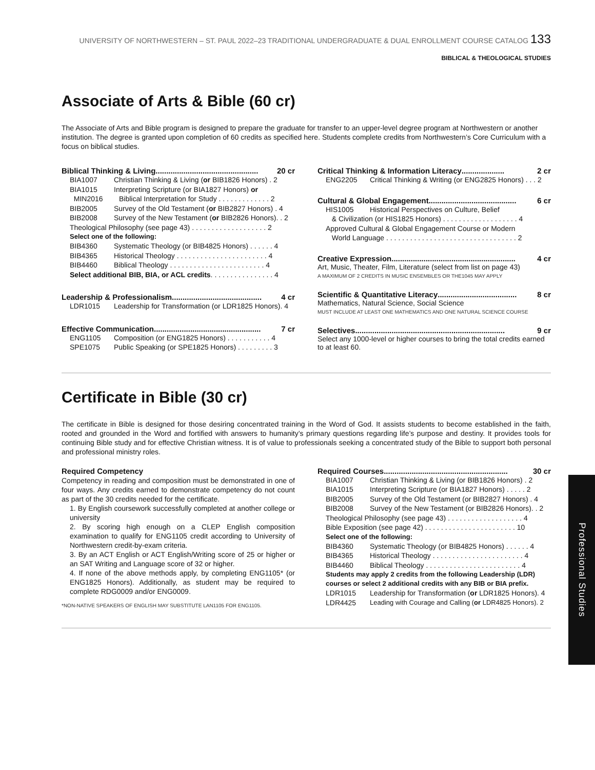UNIVERSITY OF NORTHWESTERN – ST. PAUL 2022–23 TRADITIONAL UNDERGRADUATE & DUAL ENROLLMENT COURSE CATALOG 133
BIBLICAL & THEOLOGICAL STUDIES
Associate of Arts & Bible (60 cr)
The Associate of Arts and Bible program is designed to prepare the graduate for transfer to an upper-level degree program at Northwestern or another institution. The degree is granted upon completion of 60 credits as specified here. Students complete credits from Northwestern’s Core Curriculum with a focus on biblical studies.
Biblical Thinking & Living ................................................ 20 cr
BIA1007 Christian Thinking & Living (or BIB1826 Honors) . 2
BIA1015 Interpreting Scripture (or BIA1827 Honors) or
MIN2016 Biblical Interpretation for Study . . . . . . . . . . . . . 2
BIB2005 Survey of the Old Testament (or BIB2827 Honors) . 4
BIB2008 Survey of the New Testament (or BIB2826 Honors). . 2
Theological Philosophy (see page 43) . . . . . . . . . . . . . . . . . . . 2
Select one of the following:
BIB4360 Systematic Theology (or BIB4825 Honors) . . . . . . 4
BIB4365 Historical Theology . . . . . . . . . . . . . . . . . . . . . . . 4
BIB4460 Biblical Theology . . . . . . . . . . . . . . . . . . . . . . . . 4
Select additional BIB, BIA, or ACL credits. . . . . . . . . . . . . . . . 4
Leadership & Professionalism .......................................... 4 cr
LDR1015 Leadership for Transformation (or LDR1825 Honors). 4
Effective Communication .................................................. 7 cr
ENG1105 Composition (or ENG1825 Honors) . . . . . . . . . . . 4
SPE1075 Public Speaking (or SPE1825 Honors) . . . . . . . . . 3
Critical Thinking & Information Literacy .................... 2 cr
ENG2205 Critical Thinking & Writing (or ENG2825 Honors) . . . 2
Cultural & Global Engagement ......................................... 6 cr
HIS1005 Historical Perspectives on Culture, Belief
& Civilization (or HIS1825 Honors) . . . . . . . . . . . . . . . . . . . 4
Approved Cultural & Global Engagement Course or Modern
World Language . . . . . . . . . . . . . . . . . . . . . . . . . . . . . . . . . 2
Creative Expression .......................................................... 4 cr
Art, Music, Theater, Film, Literature (select from list on page 43)
A MAXIMUM OF 2 CREDITS IN MUSIC ENSEMBLES OR THE1045 MAY APPLY
Scientific & Quantitative Literacy ..................................... 8 cr
Mathematics, Natural Science, Social Science
MUST INCLUDE AT LEAST ONE MATHEMATICS AND ONE NATURAL SCIENCE COURSE
Selectives ...................................................................... 9 cr
Select any 1000-level or higher courses to bring the total credits earned to at least 60.
Certificate in Bible (30 cr)
The certificate in Bible is designed for those desiring concentrated training in the Word of God. It assists students to become established in the faith, rooted and grounded in the Word and fortified with answers to humanity’s primary questions regarding life’s purpose and destiny. It provides tools for continuing Bible study and for effective Christian witness. It is of value to professionals seeking a concentrated study of the Bible to support both personal and professional ministry roles.
Required Competency
Competency in reading and composition must be demonstrated in one of four ways. Any credits earned to demonstrate competency do not count as part of the 30 credits needed for the certificate.
1. By English coursework successfully completed at another college or university
2. By scoring high enough on a CLEP English composition examination to qualify for ENG1105 credit according to University of Northwestern credit-by-exam criteria.
3. By an ACT English or ACT English/Writing score of 25 or higher or an SAT Writing and Language score of 32 or higher.
4. If none of the above methods apply, by completing ENG1105* (or ENG1825 Honors). Additionally, as student may be required to complete RDG0009 and/or ENG0009.
*NON-NATIVE SPEAKERS OF ENGLISH MAY SUBSTITUTE LAN1105 FOR ENG1105.
Required Courses .......................................................... 30 cr
BIA1007 Christian Thinking & Living (or BIB1826 Honors) . 2
BIA1015 Interpreting Scripture (or BIA1827 Honors) . . . . . 2
BIB2005 Survey of the Old Testament (or BIB2827 Honors) . 4
BIB2008 Survey of the New Testament (or BIB2826 Honors). . 2
Theological Philosophy (see page 43) . . . . . . . . . . . . . . . . . . . 4
Bible Exposition (see page 42) . . . . . . . . . . . . . . . . . . . . . . . 10
Select one of the following:
BIB4360 Systematic Theology (or BIB4825 Honors) . . . . . . 4
BIB4365 Historical Theology . . . . . . . . . . . . . . . . . . . . . . . 4
BIB4460 Biblical Theology . . . . . . . . . . . . . . . . . . . . . . . . 4
Students may apply 2 credits from the following Leadership (LDR) courses or select 2 additional credits with any BIB or BIA prefix.
LDR1015 Leadership for Transformation (or LDR1825 Honors). 4
LDR4425 Leading with Courage and Calling (or LDR4825 Honors). 2
Professional Studies